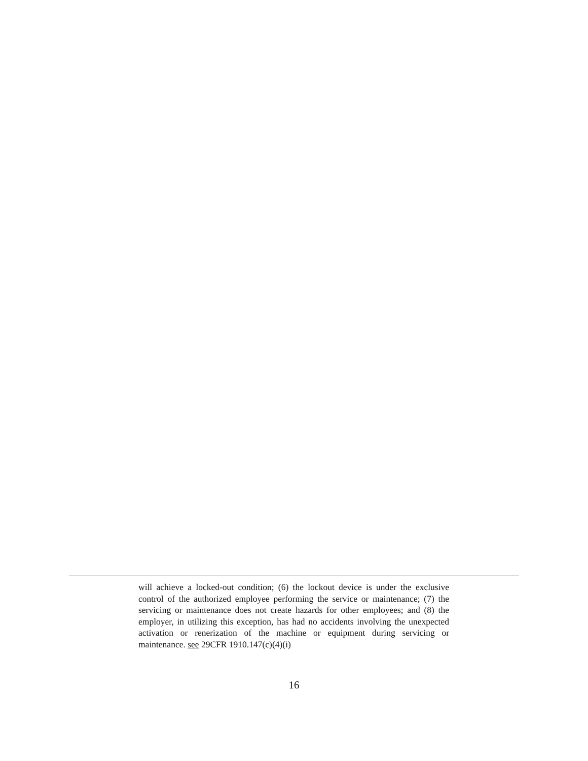will achieve a locked-out condition; (6) the lockout device is under the exclusive control of the authorized employee performing the service or maintenance; (7) the servicing or maintenance does not create hazards for other employees; and (8) the employer, in utilizing this exception, has had no accidents involving the unexpected activation or renerization of the machine or equipment during servicing or maintenance. see 29CFR 1910.147(c)(4)(i)
16